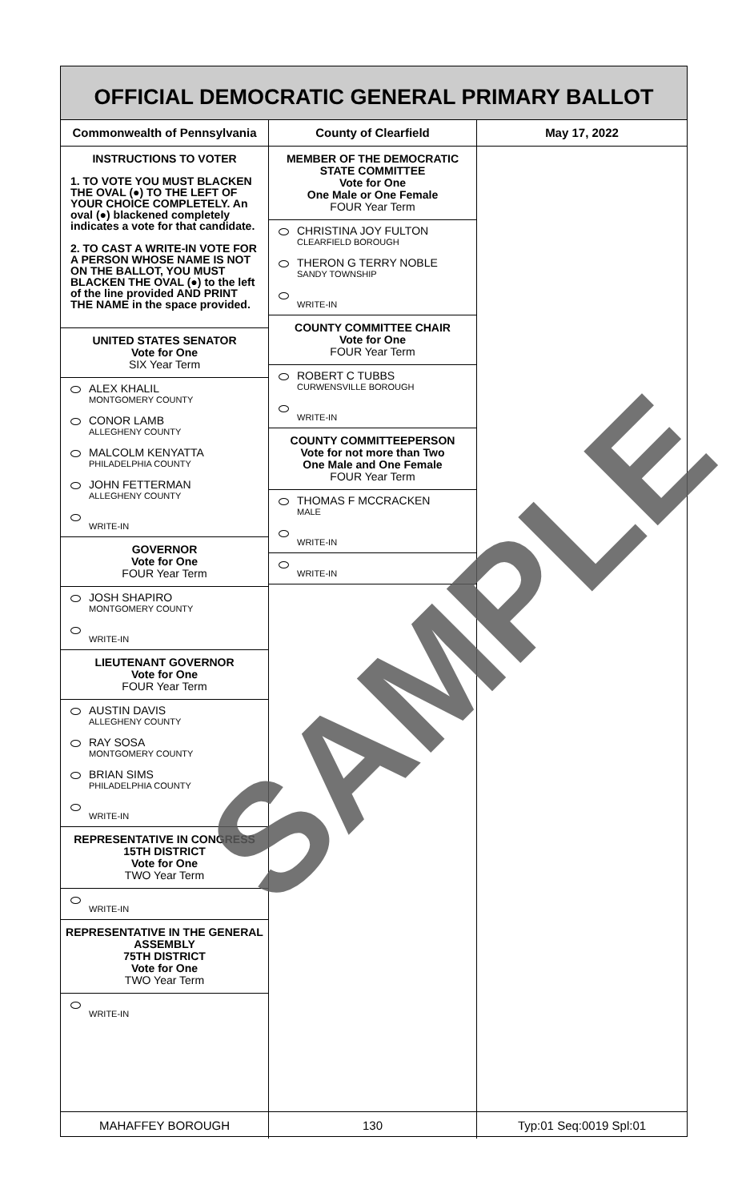OFFICIAL DEMOCRATIC GENERAL PRIMARY BALLOT
Commonwealth of Pennsylvania
INSTRUCTIONS TO VOTER
1. TO VOTE YOU MUST BLACKEN THE OVAL (●) TO THE LEFT OF YOUR CHOICE COMPLETELY. An oval (●) blackened completely indicates a vote for that candidate.
2. TO CAST A WRITE-IN VOTE FOR A PERSON WHOSE NAME IS NOT ON THE BALLOT, YOU MUST BLACKEN THE OVAL (●) to the left of the line provided AND PRINT THE NAME in the space provided.
UNITED STATES SENATOR
Vote for One
SIX Year Term
ALEX KHALIL
MONTGOMERY COUNTY
CONOR LAMB
ALLEGHENY COUNTY
MALCOLM KENYATTA
PHILADELPHIA COUNTY
JOHN FETTERMAN
ALLEGHENY COUNTY
WRITE-IN
GOVERNOR
Vote for One
FOUR Year Term
JOSH SHAPIRO
MONTGOMERY COUNTY
WRITE-IN
LIEUTENANT GOVERNOR
Vote for One
FOUR Year Term
AUSTIN DAVIS
ALLEGHENY COUNTY
RAY SOSA
MONTGOMERY COUNTY
BRIAN SIMS
PHILADELPHIA COUNTY
WRITE-IN
REPRESENTATIVE IN CONGRESS
15TH DISTRICT
Vote for One
TWO Year Term
WRITE-IN
REPRESENTATIVE IN THE GENERAL ASSEMBLY
75TH DISTRICT
Vote for One
TWO Year Term
WRITE-IN
MAHAFFEY BOROUGH
County of Clearfield
MEMBER OF THE DEMOCRATIC STATE COMMITTEE
Vote for One
One Male or One Female
FOUR Year Term
CHRISTINA JOY FULTON
CLEARFIELD BOROUGH
THERON G TERRY NOBLE
SANDY TOWNSHIP
WRITE-IN
COUNTY COMMITTEE CHAIR
Vote for One
FOUR Year Term
ROBERT C TUBBS
CURWENSVILLE BOROUGH
WRITE-IN
COUNTY COMMITTEEPERSON
Vote for not more than Two
One Male and One Female
FOUR Year Term
THOMAS F MCCRACKEN
MALE
WRITE-IN
WRITE-IN
130
May 17, 2022
Typ:01 Seq:0019 Spl:01
SAMPLE